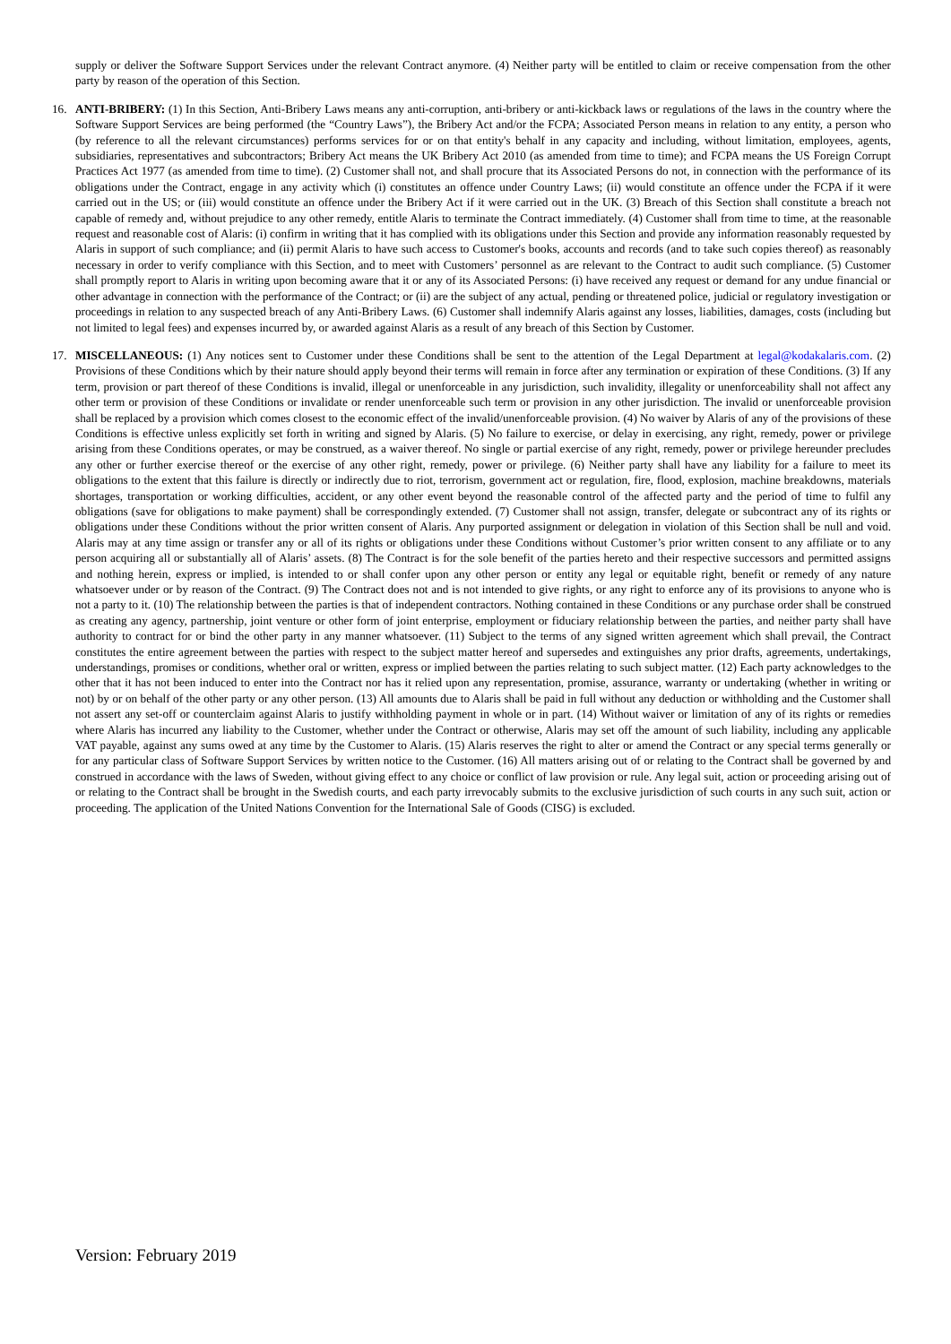supply or deliver the Software Support Services under the relevant Contract anymore. (4) Neither party will be entitled to claim or receive compensation from the other party by reason of the operation of this Section.
16. ANTI-BRIBERY: (1) In this Section, Anti-Bribery Laws means any anti-corruption, anti-bribery or anti-kickback laws or regulations of the laws in the country where the Software Support Services are being performed (the “Country Laws”), the Bribery Act and/or the FCPA; Associated Person means in relation to any entity, a person who (by reference to all the relevant circumstances) performs services for or on that entity's behalf in any capacity and including, without limitation, employees, agents, subsidiaries, representatives and subcontractors; Bribery Act means the UK Bribery Act 2010 (as amended from time to time); and FCPA means the US Foreign Corrupt Practices Act 1977 (as amended from time to time). (2) Customer shall not, and shall procure that its Associated Persons do not, in connection with the performance of its obligations under the Contract, engage in any activity which (i) constitutes an offence under Country Laws; (ii) would constitute an offence under the FCPA if it were carried out in the US; or (iii) would constitute an offence under the Bribery Act if it were carried out in the UK. (3) Breach of this Section shall constitute a breach not capable of remedy and, without prejudice to any other remedy, entitle Alaris to terminate the Contract immediately. (4) Customer shall from time to time, at the reasonable request and reasonable cost of Alaris: (i) confirm in writing that it has complied with its obligations under this Section and provide any information reasonably requested by Alaris in support of such compliance; and (ii) permit Alaris to have such access to Customer's books, accounts and records (and to take such copies thereof) as reasonably necessary in order to verify compliance with this Section, and to meet with Customers’ personnel as are relevant to the Contract to audit such compliance. (5) Customer shall promptly report to Alaris in writing upon becoming aware that it or any of its Associated Persons: (i) have received any request or demand for any undue financial or other advantage in connection with the performance of the Contract; or (ii) are the subject of any actual, pending or threatened police, judicial or regulatory investigation or proceedings in relation to any suspected breach of any Anti-Bribery Laws. (6) Customer shall indemnify Alaris against any losses, liabilities, damages, costs (including but not limited to legal fees) and expenses incurred by, or awarded against Alaris as a result of any breach of this Section by Customer.
17. MISCELLANEOUS: (1) Any notices sent to Customer under these Conditions shall be sent to the attention of the Legal Department at legal@kodakalaris.com. (2) Provisions of these Conditions which by their nature should apply beyond their terms will remain in force after any termination or expiration of these Conditions. (3) If any term, provision or part thereof of these Conditions is invalid, illegal or unenforceable in any jurisdiction, such invalidity, illegality or unenforceability shall not affect any other term or provision of these Conditions or invalidate or render unenforceable such term or provision in any other jurisdiction. The invalid or unenforceable provision shall be replaced by a provision which comes closest to the economic effect of the invalid/unenforceable provision. (4) No waiver by Alaris of any of the provisions of these Conditions is effective unless explicitly set forth in writing and signed by Alaris. (5) No failure to exercise, or delay in exercising, any right, remedy, power or privilege arising from these Conditions operates, or may be construed, as a waiver thereof. No single or partial exercise of any right, remedy, power or privilege hereunder precludes any other or further exercise thereof or the exercise of any other right, remedy, power or privilege. (6) Neither party shall have any liability for a failure to meet its obligations to the extent that this failure is directly or indirectly due to riot, terrorism, government act or regulation, fire, flood, explosion, machine breakdowns, materials shortages, transportation or working difficulties, accident, or any other event beyond the reasonable control of the affected party and the period of time to fulfil any obligations (save for obligations to make payment) shall be correspondingly extended. (7) Customer shall not assign, transfer, delegate or subcontract any of its rights or obligations under these Conditions without the prior written consent of Alaris. Any purported assignment or delegation in violation of this Section shall be null and void. Alaris may at any time assign or transfer any or all of its rights or obligations under these Conditions without Customer’s prior written consent to any affiliate or to any person acquiring all or substantially all of Alaris’ assets. (8) The Contract is for the sole benefit of the parties hereto and their respective successors and permitted assigns and nothing herein, express or implied, is intended to or shall confer upon any other person or entity any legal or equitable right, benefit or remedy of any nature whatsoever under or by reason of the Contract. (9) The Contract does not and is not intended to give rights, or any right to enforce any of its provisions to anyone who is not a party to it. (10) The relationship between the parties is that of independent contractors. Nothing contained in these Conditions or any purchase order shall be construed as creating any agency, partnership, joint venture or other form of joint enterprise, employment or fiduciary relationship between the parties, and neither party shall have authority to contract for or bind the other party in any manner whatsoever. (11) Subject to the terms of any signed written agreement which shall prevail, the Contract constitutes the entire agreement between the parties with respect to the subject matter hereof and supersedes and extinguishes any prior drafts, agreements, undertakings, understandings, promises or conditions, whether oral or written, express or implied between the parties relating to such subject matter. (12) Each party acknowledges to the other that it has not been induced to enter into the Contract nor has it relied upon any representation, promise, assurance, warranty or undertaking (whether in writing or not) by or on behalf of the other party or any other person. (13) All amounts due to Alaris shall be paid in full without any deduction or withholding and the Customer shall not assert any set-off or counterclaim against Alaris to justify withholding payment in whole or in part. (14) Without waiver or limitation of any of its rights or remedies where Alaris has incurred any liability to the Customer, whether under the Contract or otherwise, Alaris may set off the amount of such liability, including any applicable VAT payable, against any sums owed at any time by the Customer to Alaris. (15) Alaris reserves the right to alter or amend the Contract or any special terms generally or for any particular class of Software Support Services by written notice to the Customer. (16) All matters arising out of or relating to the Contract shall be governed by and construed in accordance with the laws of Sweden, without giving effect to any choice or conflict of law provision or rule. Any legal suit, action or proceeding arising out of or relating to the Contract shall be brought in the Swedish courts, and each party irrevocably submits to the exclusive jurisdiction of such courts in any such suit, action or proceeding. The application of the United Nations Convention for the International Sale of Goods (CISG) is excluded.
Version: February 2019